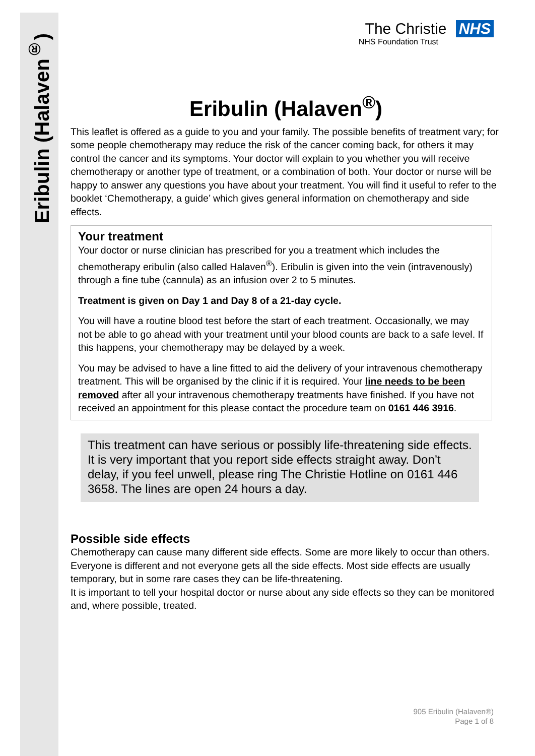Eribulin (Halaven<sup>®</sup>)
The Christie NHS
NHS Foundation Trust
Eribulin (Halaven<sup>®</sup>)
This leaflet is offered as a guide to you and your family. The possible benefits of treatment vary; for some people chemotherapy may reduce the risk of the cancer coming back, for others it may control the cancer and its symptoms. Your doctor will explain to you whether you will receive chemotherapy or another type of treatment, or a combination of both. Your doctor or nurse will be happy to answer any questions you have about your treatment. You will find it useful to refer to the booklet ‘Chemotherapy, a guide’ which gives general information on chemotherapy and side effects.
Your treatment
Your doctor or nurse clinician has prescribed for you a treatment which includes the chemotherapy eribulin (also called Halaven<sup>®</sup>). Eribulin is given into the vein (intravenously) through a fine tube (cannula) as an infusion over 2 to 5 minutes.
Treatment is given on Day 1 and Day 8 of a 21-day cycle.
You will have a routine blood test before the start of each treatment. Occasionally, we may not be able to go ahead with your treatment until your blood counts are back to a safe level. If this happens, your chemotherapy may be delayed by a week.
You may be advised to have a line fitted to aid the delivery of your intravenous chemotherapy treatment. This will be organised by the clinic if it is required. Your line needs to be been removed after all your intravenous chemotherapy treatments have finished. If you have not received an appointment for this please contact the procedure team on 0161 446 3916.
This treatment can have serious or possibly life-threatening side effects. It is very important that you report side effects straight away. Don’t delay, if you feel unwell, please ring The Christie Hotline on 0161 446 3658. The lines are open 24 hours a day.
Possible side effects
Chemotherapy can cause many different side effects. Some are more likely to occur than others. Everyone is different and not everyone gets all the side effects. Most side effects are usually temporary, but in some rare cases they can be life-threatening.
It is important to tell your hospital doctor or nurse about any side effects so they can be monitored and, where possible, treated.
905 Eribulin (Halaven®)
Page 1 of 8